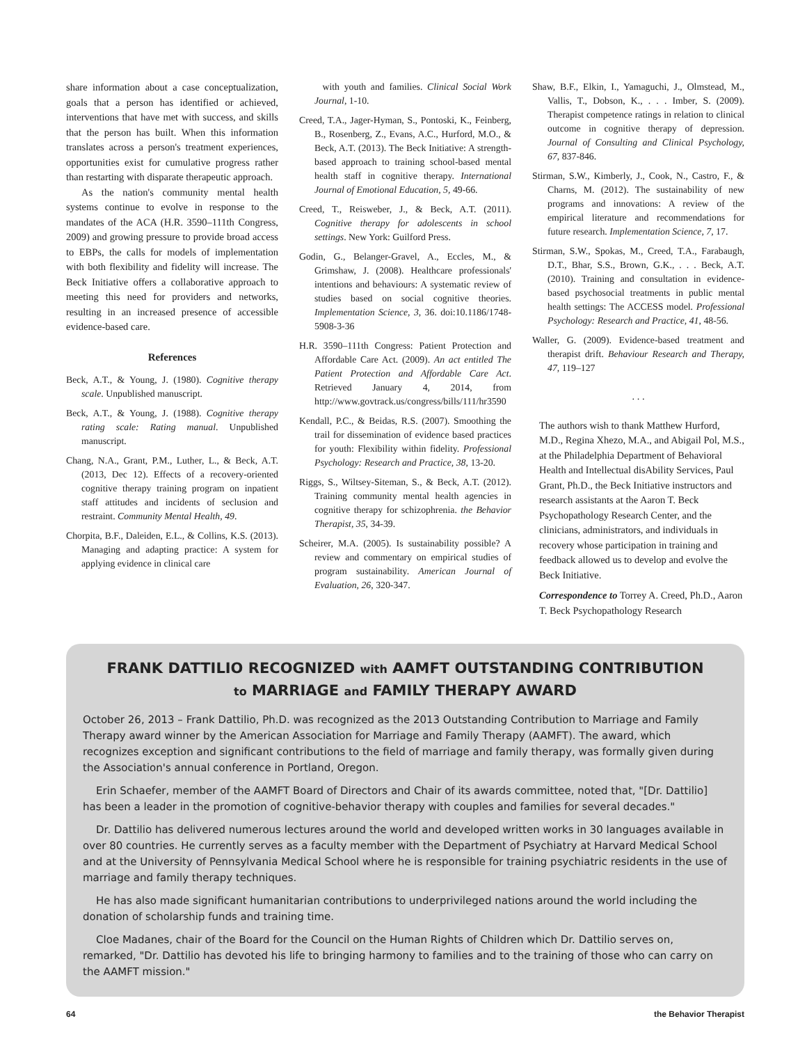share information about a case conceptualization, goals that a person has identified or achieved, interventions that have met with success, and skills that the person has built. When this information translates across a person's treatment experiences, opportunities exist for cumulative progress rather than restarting with disparate therapeutic approach.
As the nation's community mental health systems continue to evolve in response to the mandates of the ACA (H.R. 3590–111th Congress, 2009) and growing pressure to provide broad access to EBPs, the calls for models of implementation with both flexibility and fidelity will increase. The Beck Initiative offers a collaborative approach to meeting this need for providers and networks, resulting in an increased presence of accessible evidence-based care.
References
Beck, A.T., & Young, J. (1980). Cognitive therapy scale. Unpublished manuscript.
Beck, A.T., & Young, J. (1988). Cognitive therapy rating scale: Rating manual. Unpublished manuscript.
Chang, N.A., Grant, P.M., Luther, L., & Beck, A.T. (2013, Dec 12). Effects of a recovery-oriented cognitive therapy training program on inpatient staff attitudes and incidents of seclusion and restraint. Community Mental Health, 49.
Chorpita, B.F., Daleiden, E.L., & Collins, K.S. (2013). Managing and adapting practice: A system for applying evidence in clinical care
with youth and families. Clinical Social Work Journal, 1-10.
Creed, T.A., Jager-Hyman, S., Pontoski, K., Feinberg, B., Rosenberg, Z., Evans, A.C., Hurford, M.O., & Beck, A.T. (2013). The Beck Initiative: A strength-based approach to training school-based mental health staff in cognitive therapy. International Journal of Emotional Education, 5, 49-66.
Creed, T., Reisweber, J., & Beck, A.T. (2011). Cognitive therapy for adolescents in school settings. New York: Guilford Press.
Godin, G., Belanger-Gravel, A., Eccles, M., & Grimshaw, J. (2008). Healthcare professionals' intentions and behaviours: A systematic review of studies based on social cognitive theories. Implementation Science, 3, 36. doi:10.1186/1748-5908-3-36
H.R. 3590–111th Congress: Patient Protection and Affordable Care Act. (2009). An act entitled The Patient Protection and Affordable Care Act. Retrieved January 4, 2014, from http://www.govtrack.us/congress/bills/111/hr3590
Kendall, P.C., & Beidas, R.S. (2007). Smoothing the trail for dissemination of evidence based practices for youth: Flexibility within fidelity. Professional Psychology: Research and Practice, 38, 13-20.
Riggs, S., Wiltsey-Siteman, S., & Beck, A.T. (2012). Training community mental health agencies in cognitive therapy for schizophrenia. the Behavior Therapist, 35, 34-39.
Scheirer, M.A. (2005). Is sustainability possible? A review and commentary on empirical studies of program sustainability. American Journal of Evaluation, 26, 320-347.
Shaw, B.F., Elkin, I., Yamaguchi, J., Olmstead, M., Vallis, T., Dobson, K., . . . Imber, S. (2009). Therapist competence ratings in relation to clinical outcome in cognitive therapy of depression. Journal of Consulting and Clinical Psychology, 67, 837-846.
Stirman, S.W., Kimberly, J., Cook, N., Castro, F., & Charns, M. (2012). The sustainability of new programs and innovations: A review of the empirical literature and recommendations for future research. Implementation Science, 7, 17.
Stirman, S.W., Spokas, M., Creed, T.A., Farabaugh, D.T., Bhar, S.S., Brown, G.K., . . . Beck, A.T. (2010). Training and consultation in evidence-based psychosocial treatments in public mental health settings: The ACCESS model. Professional Psychology: Research and Practice, 41, 48-56.
Waller, G. (2009). Evidence-based treatment and therapist drift. Behaviour Research and Therapy, 47, 119–127
. . .
The authors wish to thank Matthew Hurford, M.D., Regina Xhezo, M.A., and Abigail Pol, M.S., at the Philadelphia Department of Behavioral Health and Intellectual disAbility Services, Paul Grant, Ph.D., the Beck Initiative instructors and research assistants at the Aaron T. Beck Psychopathology Research Center, and the clinicians, administrators, and individuals in recovery whose participation in training and feedback allowed us to develop and evolve the Beck Initiative.
Correspondence to Torrey A. Creed, Ph.D., Aaron T. Beck Psychopathology Research
FRANK DATTILIO RECOGNIZED with AAMFT OUTSTANDING CONTRIBUTION
to MARRIAGE and FAMILY THERAPY AWARD
October 26, 2013 – Frank Dattilio, Ph.D. was recognized as the 2013 Outstanding Contribution to Marriage and Family Therapy award winner by the American Association for Marriage and Family Therapy (AAMFT). The award, which recognizes exception and significant contributions to the field of marriage and family therapy, was formally given during the Association's annual conference in Portland, Oregon.
Erin Schaefer, member of the AAMFT Board of Directors and Chair of its awards committee, noted that, "[Dr. Dattilio] has been a leader in the promotion of cognitive-behavior therapy with couples and families for several decades."
Dr. Dattilio has delivered numerous lectures around the world and developed written works in 30 languages available in over 80 countries. He currently serves as a faculty member with the Department of Psychiatry at Harvard Medical School and at the University of Pennsylvania Medical School where he is responsible for training psychiatric residents in the use of marriage and family therapy techniques.
He has also made significant humanitarian contributions to underprivileged nations around the world including the donation of scholarship funds and training time.
Cloe Madanes, chair of the Board for the Council on the Human Rights of Children which Dr. Dattilio serves on, remarked, "Dr. Dattilio has devoted his life to bringing harmony to families and to the training of those who can carry on the AAMFT mission."
64 the Behavior Therapist